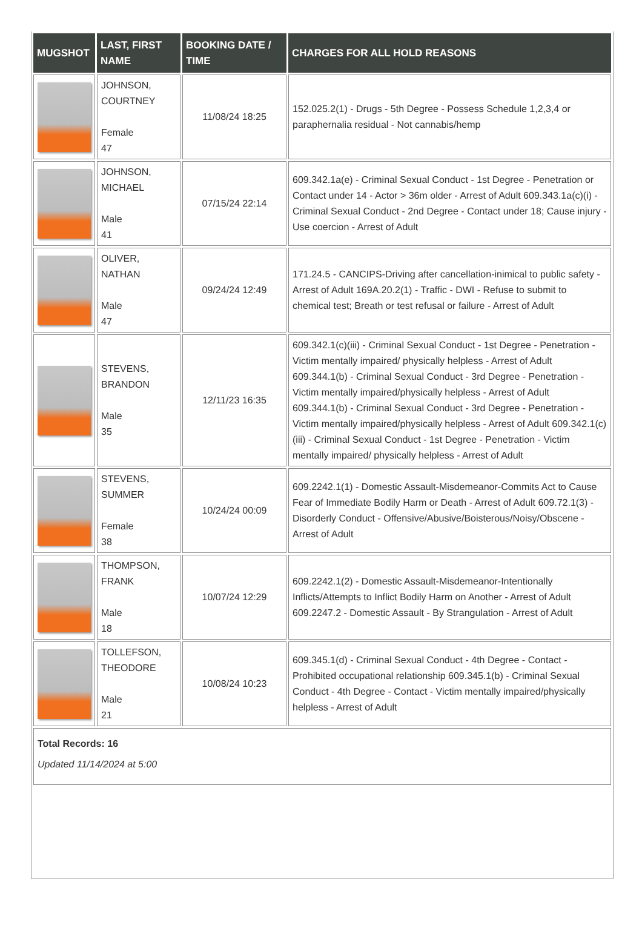| MUGSHOT | LAST, FIRST NAME | BOOKING DATE / TIME | CHARGES FOR ALL HOLD REASONS |
| --- | --- | --- | --- |
| | JOHNSON, COURTNEY Female 47 | 11/08/24 18:25 | 152.025.2(1) - Drugs - 5th Degree - Possess Schedule 1,2,3,4 or paraphernalia residual - Not cannabis/hemp |
| | JOHNSON, MICHAEL Male 41 | 07/15/24 22:14 | 609.342.1a(e) - Criminal Sexual Conduct - 1st Degree - Penetration or Contact under 14 - Actor > 36m older - Arrest of Adult 609.343.1a(c)(i) - Criminal Sexual Conduct - 2nd Degree - Contact under 18; Cause injury - Use coercion - Arrest of Adult |
| | OLIVER, NATHAN Male 47 | 09/24/24 12:49 | 171.24.5 - CANCIPS-Driving after cancellation-inimical to public safety - Arrest of Adult 169A.20.2(1) - Traffic - DWI - Refuse to submit to chemical test; Breath or test refusal or failure - Arrest of Adult |
| | STEVENS, BRANDON Male 35 | 12/11/23 16:35 | 609.342.1(c)(iii) - Criminal Sexual Conduct - 1st Degree - Penetration - Victim mentally impaired/ physically helpless - Arrest of Adult 609.344.1(b) - Criminal Sexual Conduct - 3rd Degree - Penetration - Victim mentally impaired/physically helpless - Arrest of Adult 609.344.1(b) - Criminal Sexual Conduct - 3rd Degree - Penetration - Victim mentally impaired/physically helpless - Arrest of Adult 609.342.1(c)(iii) - Criminal Sexual Conduct - 1st Degree - Penetration - Victim mentally impaired/ physically helpless - Arrest of Adult |
| | STEVENS, SUMMER Female 38 | 10/24/24 00:09 | 609.2242.1(1) - Domestic Assault-Misdemeanor-Commits Act to Cause Fear of Immediate Bodily Harm or Death - Arrest of Adult 609.72.1(3) - Disorderly Conduct - Offensive/Abusive/Boisterous/Noisy/Obscene - Arrest of Adult |
| | THOMPSON, FRANK Male 18 | 10/07/24 12:29 | 609.2242.1(2) - Domestic Assault-Misdemeanor-Intentionally Inflicts/Attempts to Inflict Bodily Harm on Another - Arrest of Adult 609.2247.2 - Domestic Assault - By Strangulation - Arrest of Adult |
| | TOLLEFSON, THEODORE Male 21 | 10/08/24 10:23 | 609.345.1(d) - Criminal Sexual Conduct - 4th Degree - Contact - Prohibited occupational relationship 609.345.1(b) - Criminal Sexual Conduct - 4th Degree - Contact - Victim mentally impaired/physically helpless - Arrest of Adult |
| Total Records: 16 Updated 11/14/2024 at 5:00 | | | |